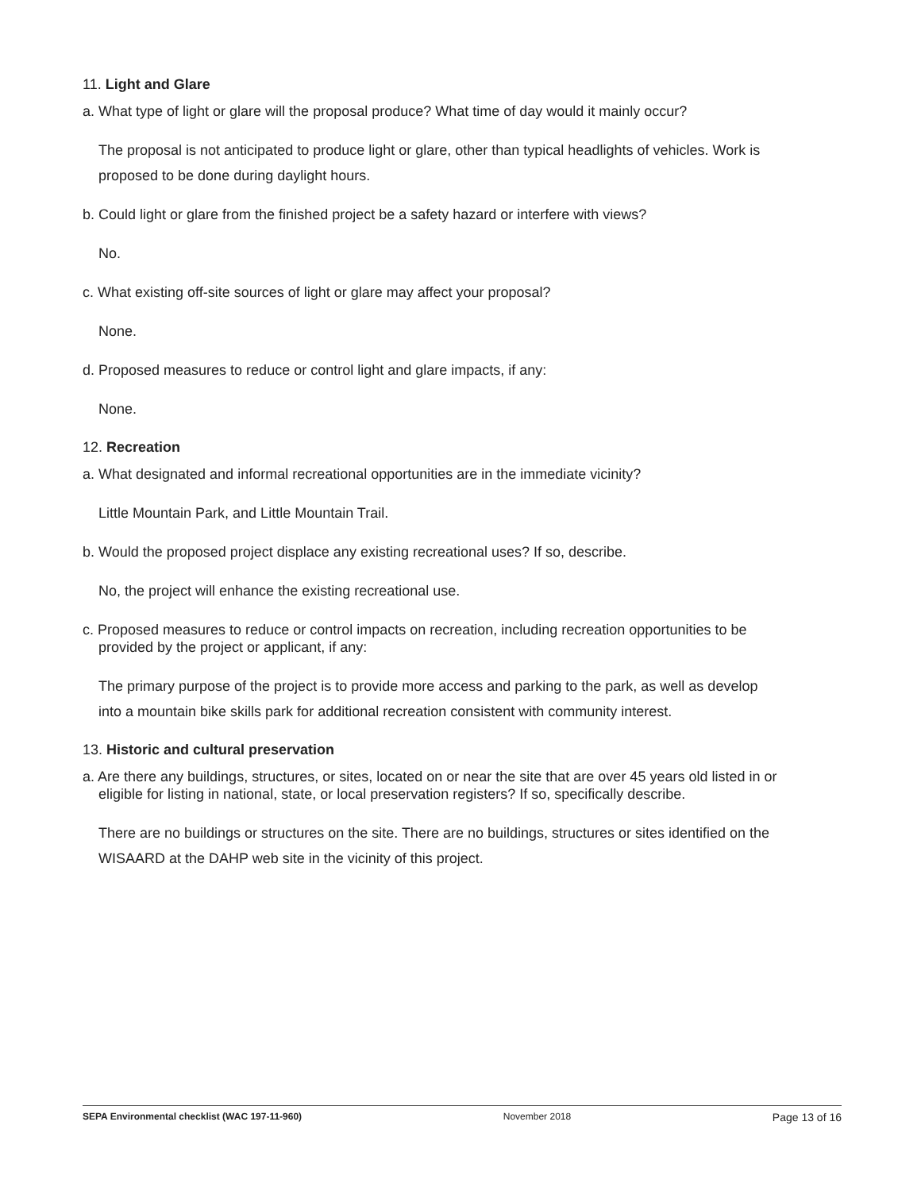11. Light and Glare
a. What type of light or glare will the proposal produce? What time of day would it mainly occur?
The proposal is not anticipated to produce light or glare, other than typical headlights of vehicles. Work is proposed to be done during daylight hours.
b. Could light or glare from the finished project be a safety hazard or interfere with views?
No.
c. What existing off-site sources of light or glare may affect your proposal?
None.
d. Proposed measures to reduce or control light and glare impacts, if any:
None.
12. Recreation
a. What designated and informal recreational opportunities are in the immediate vicinity?
Little Mountain Park, and Little Mountain Trail.
b. Would the proposed project displace any existing recreational uses? If so, describe.
No, the project will enhance the existing recreational use.
c. Proposed measures to reduce or control impacts on recreation, including recreation opportunities to be provided by the project or applicant, if any:
The primary purpose of the project is to provide more access and parking to the park, as well as develop into a mountain bike skills park for additional recreation consistent with community interest.
13. Historic and cultural preservation
a. Are there any buildings, structures, or sites, located on or near the site that are over 45 years old listed in or eligible for listing in national, state, or local preservation registers? If so, specifically describe.
There are no buildings or structures on the site. There are no buildings, structures or sites identified on the WISAARD at the DAHP web site in the vicinity of this project.
SEPA Environmental checklist (WAC 197-11-960) November 2018 Page 13 of 16